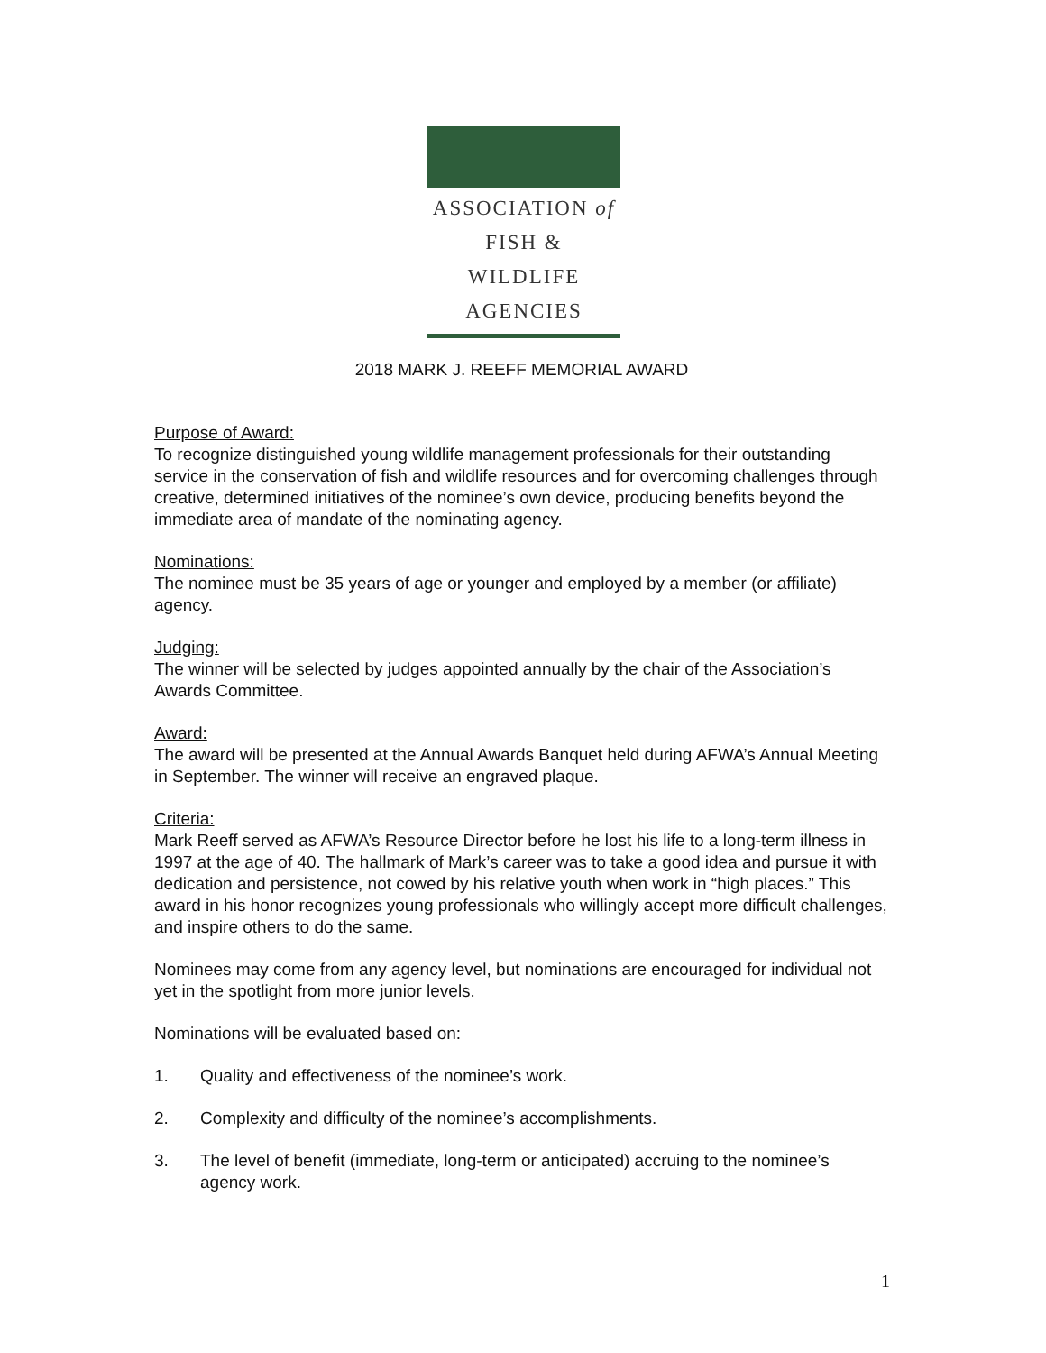ASSOCIATION of
FISH & WILDLIFE
AGENCIES
2018 MARK J. REEFF MEMORIAL AWARD
Purpose of Award:
To recognize distinguished young wildlife management professionals for their outstanding service in the conservation of fish and wildlife resources and for overcoming challenges through creative, determined initiatives of the nominee’s own device, producing benefits beyond the immediate area of mandate of the nominating agency.
Nominations:
The nominee must be 35 years of age or younger and employed by a member (or affiliate) agency.
Judging:
The winner will be selected by judges appointed annually by the chair of the Association’s Awards Committee.
Award:
The award will be presented at the Annual Awards Banquet held during AFWA’s Annual Meeting in September. The winner will receive an engraved plaque.
Criteria:
Mark Reeff served as AFWA’s Resource Director before he lost his life to a long-term illness in 1997 at the age of 40. The hallmark of Mark’s career was to take a good idea and pursue it with dedication and persistence, not cowed by his relative youth when work in “high places.” This award in his honor recognizes young professionals who willingly accept more difficult challenges, and inspire others to do the same.
Nominees may come from any agency level, but nominations are encouraged for individual not yet in the spotlight from more junior levels.
Nominations will be evaluated based on:
1. Quality and effectiveness of the nominee’s work.
2. Complexity and difficulty of the nominee’s accomplishments.
3. The level of benefit (immediate, long-term or anticipated) accruing to the nominee’s agency work.
1